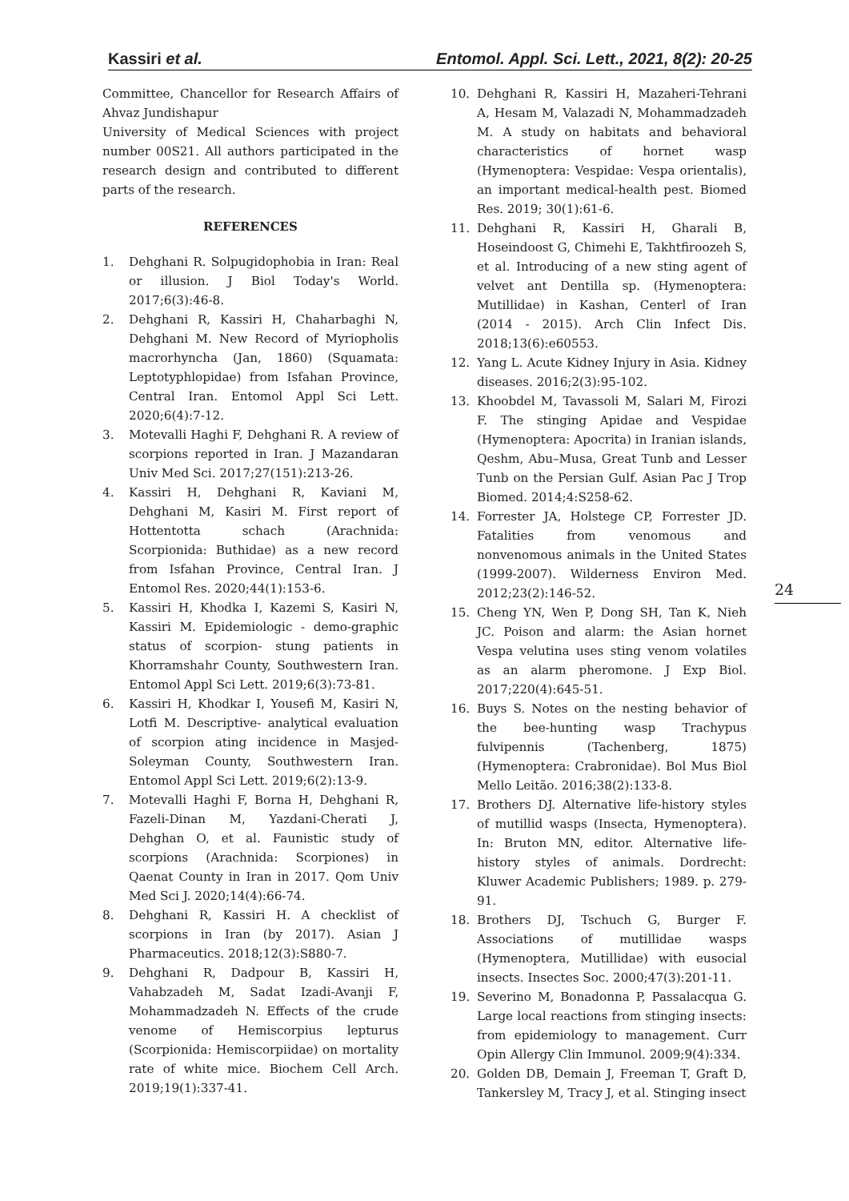Kassiri et al. Entomol. Appl. Sci. Lett., 2021, 8(2): 20-25
Committee, Chancellor for Research Affairs of Ahvaz Jundishapur
University of Medical Sciences with project number 00S21. All authors participated in the research design and contributed to different parts of the research.
REFERENCES
1. Dehghani R. Solpugidophobia in Iran: Real or illusion. J Biol Today's World. 2017;6(3):46-8.
2. Dehghani R, Kassiri H, Chaharbaghi N, Dehghani M. New Record of Myriopholis macrorhyncha (Jan, 1860) (Squamata: Leptotyphlopidae) from Isfahan Province, Central Iran. Entomol Appl Sci Lett. 2020;6(4):7-12.
3. Motevalli Haghi F, Dehghani R. A review of scorpions reported in Iran. J Mazandaran Univ Med Sci. 2017;27(151):213-26.
4. Kassiri H, Dehghani R, Kaviani M, Dehghani M, Kasiri M. First report of Hottentotta schach (Arachnida: Scorpionida: Buthidae) as a new record from Isfahan Province, Central Iran. J Entomol Res. 2020;44(1):153-6.
5. Kassiri H, Khodka I, Kazemi S, Kasiri N, Kassiri M. Epidemiologic - demo-graphic status of scorpion- stung patients in Khorramshahr County, Southwestern Iran. Entomol Appl Sci Lett. 2019;6(3):73-81.
6. Kassiri H, Khodkar I, Yousefi M, Kasiri N, Lotfi M. Descriptive- analytical evaluation of scorpion ating incidence in Masjed-Soleyman County, Southwestern Iran. Entomol Appl Sci Lett. 2019;6(2):13-9.
7. Motevalli Haghi F, Borna H, Dehghani R, Fazeli-Dinan M, Yazdani-Cherati J, Dehghan O, et al. Faunistic study of scorpions (Arachnida: Scorpiones) in Qaenat County in Iran in 2017. Qom Univ Med Sci J. 2020;14(4):66-74.
8. Dehghani R, Kassiri H. A checklist of scorpions in Iran (by 2017). Asian J Pharmaceutics. 2018;12(3):S880-7.
9. Dehghani R, Dadpour B, Kassiri H, Vahabzadeh M, Sadat Izadi-Avanji F, Mohammadzadeh N. Effects of the crude venome of Hemiscorpius lepturus (Scorpionida: Hemiscorpiidae) on mortality rate of white mice. Biochem Cell Arch. 2019;19(1):337-41.
10. Dehghani R, Kassiri H, Mazaheri-Tehrani A, Hesam M, Valazadi N, Mohammadzadeh M. A study on habitats and behavioral characteristics of hornet wasp (Hymenoptera: Vespidae: Vespa orientalis), an important medical-health pest. Biomed Res. 2019; 30(1):61-6.
11. Dehghani R, Kassiri H, Gharali B, Hoseindoost G, Chimehi E, Takhtfiroozeh S, et al. Introducing of a new sting agent of velvet ant Dentilla sp. (Hymenoptera: Mutillidae) in Kashan, Centerl of Iran (2014 - 2015). Arch Clin Infect Dis. 2018;13(6):e60553.
12. Yang L. Acute Kidney Injury in Asia. Kidney diseases. 2016;2(3):95-102.
13. Khoobdel M, Tavassoli M, Salari M, Firozi F. The stinging Apidae and Vespidae (Hymenoptera: Apocrita) in Iranian islands, Qeshm, Abu–Musa, Great Tunb and Lesser Tunb on the Persian Gulf. Asian Pac J Trop Biomed. 2014;4:S258-62.
14. Forrester JA, Holstege CP, Forrester JD. Fatalities from venomous and nonvenomous animals in the United States (1999-2007). Wilderness Environ Med. 2012;23(2):146-52.
15. Cheng YN, Wen P, Dong SH, Tan K, Nieh JC. Poison and alarm: the Asian hornet Vespa velutina uses sting venom volatiles as an alarm pheromone. J Exp Biol. 2017;220(4):645-51.
16. Buys S. Notes on the nesting behavior of the bee-hunting wasp Trachypus fulvipennis (Tachenberg, 1875)(Hymenoptera: Crabronidae). Bol Mus Biol Mello Leitão. 2016;38(2):133-8.
17. Brothers DJ. Alternative life-history styles of mutillid wasps (Insecta, Hymenoptera). In: Bruton MN, editor. Alternative life-history styles of animals. Dordrecht: Kluwer Academic Publishers; 1989. p. 279-91.
18. Brothers DJ, Tschuch G, Burger F. Associations of mutillidae wasps (Hymenoptera, Mutillidae) with eusocial insects. Insectes Soc. 2000;47(3):201-11.
19. Severino M, Bonadonna P, Passalacqua G. Large local reactions from stinging insects: from epidemiology to management. Curr Opin Allergy Clin Immunol. 2009;9(4):334.
20. Golden DB, Demain J, Freeman T, Graft D, Tankersley M, Tracy J, et al. Stinging insect
24